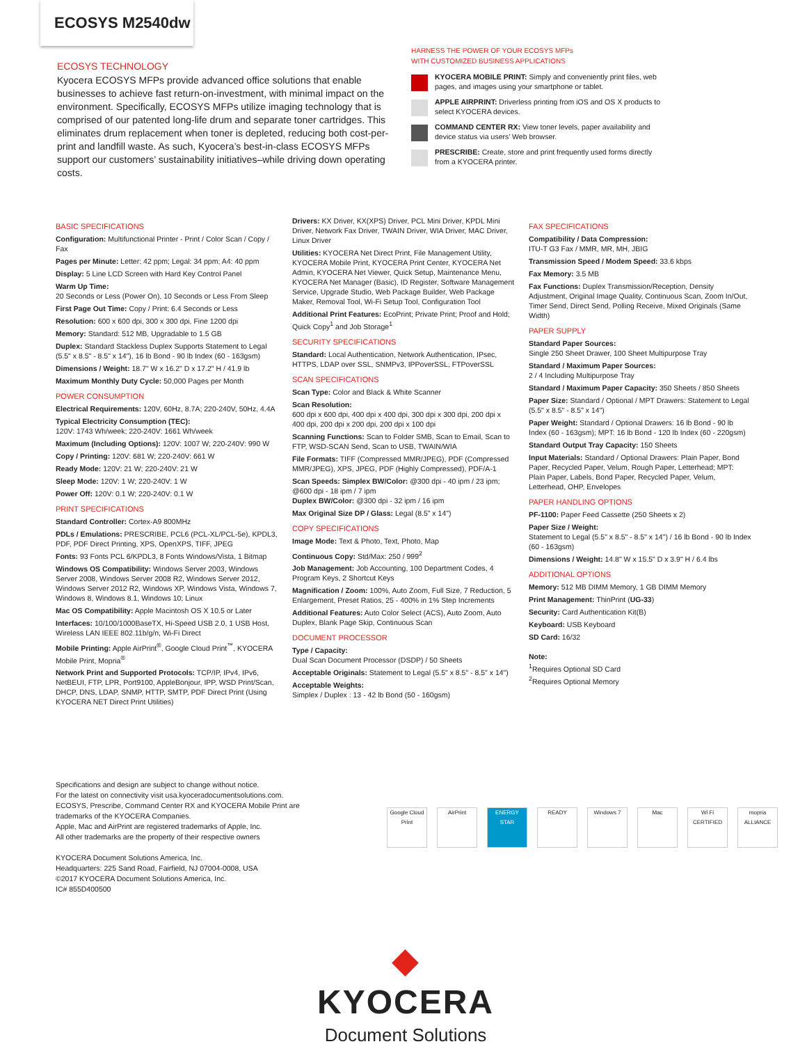ECOSYS M2540dw
ECOSYS TECHNOLOGY
Kyocera ECOSYS MFPs provide advanced office solutions that enable businesses to achieve fast return-on-investment, with minimal impact on the environment. Specifically, ECOSYS MFPs utilize imaging technology that is comprised of our patented long-life drum and separate toner cartridges. This eliminates drum replacement when toner is depleted, reducing both cost-per-print and landfill waste. As such, Kyocera’s best-in-class ECOSYS MFPs support our customers’ sustainability initiatives–while driving down operating costs.
HARNESS THE POWER OF YOUR ECOSYS MFPs
WITH CUSTOMIZED BUSINESS APPLICATIONS
KYOCERA MOBILE PRINT: Simply and conveniently print files, web pages, and images using your smartphone or tablet.
APPLE AIRPRINT: Driverless printing from iOS and OS X products to select KYOCERA devices.
COMMAND CENTER RX: View toner levels, paper availability and device status via users’ Web browser.
PRESCRIBE: Create, store and print frequently used forms directly from a KYOCERA printer.
BASIC SPECIFICATIONS
Configuration: Multifunctional Printer - Print / Color Scan / Copy / Fax
Pages per Minute: Letter: 42 ppm; Legal: 34 ppm; A4: 40 ppm
Display: 5 Line LCD Screen with Hard Key Control Panel
Warm Up Time:
20 Seconds or Less (Power On), 10 Seconds or Less From Sleep
First Page Out Time: Copy / Print: 6.4 Seconds or Less
Resolution: 600 x 600 dpi, 300 x 300 dpi, Fine 1200 dpi
Memory: Standard: 512 MB, Upgradable to 1.5 GB
Duplex: Standard Stackless Duplex Supports Statement to Legal (5.5" x 8.5" - 8.5" x 14"), 16 lb Bond - 90 lb Index (60 - 163gsm)
Dimensions / Weight: 18.7" W x 16.2" D x 17.2" H / 41.9 lb
Maximum Monthly Duty Cycle: 50,000 Pages per Month
POWER CONSUMPTION
Electrical Requirements: 120V, 60Hz, 8.7A; 220-240V, 50Hz, 4.4A
Typical Electricity Consumption (TEC):
120V: 1743 Wh/week; 220-240V: 1661 Wh/week
Maximum (Including Options): 120V: 1007 W; 220-240V: 990 W
Copy / Printing: 120V: 681 W; 220-240V: 661 W
Ready Mode: 120V: 21 W; 220-240V: 21 W
Sleep Mode: 120V: 1 W; 220-240V: 1 W
Power Off: 120V: 0.1 W; 220-240V: 0.1 W
PRINT SPECIFICATIONS
Standard Controller: Cortex-A9 800MHz
PDLs / Emulations: PRESCRIBE, PCL6 (PCL-XL/PCL-5e), KPDL3, PDF, PDF Direct Printing, XPS, OpenXPS, TIFF, JPEG
Fonts: 93 Fonts PCL 6/KPDL3, 8 Fonts Windows/Vista, 1 Bitmap
Windows OS Compatibility: Windows Server 2003, Windows Server 2008, Windows Server 2008 R2, Windows Server 2012, Windows Server 2012 R2, Windows XP, Windows Vista, Windows 7, Windows 8, Windows 8.1, Windows 10; Linux
Mac OS Compatibility: Apple Macintosh OS X 10.5 or Later
Interfaces: 10/100/1000BaseTX, Hi-Speed USB 2.0, 1 USB Host, Wireless LAN IEEE 802.11b/g/n, Wi-Fi Direct
Mobile Printing: Apple AirPrint<sup>®</sup>, Google Cloud Print<sup>™</sup>, KYOCERA Mobile Print, Mopria<sup>®</sup>
Network Print and Supported Protocols: TCP/IP, IPv4, IPv6, NetBEUI, FTP, LPR, Port9100, AppleBonjour, IPP, WSD Print/Scan, DHCP, DNS, LDAP, SNMP, HTTP, SMTP, PDF Direct Print (Using KYOCERA NET Direct Print Utilities)
Drivers: KX Driver, KX(XPS) Driver, PCL Mini Driver, KPDL Mini Driver, Network Fax Driver, TWAIN Driver, WIA Driver, MAC Driver, Linux Driver
Utilities: KYOCERA Net Direct Print, File Management Utility, KYOCERA Mobile Print, KYOCERA Print Center, KYOCERA Net Admin, KYOCERA Net Viewer, Quick Setup, Maintenance Menu, KYOCERA Net Manager (Basic), ID Register, Software Management Service, Upgrade Studio, Web Package Builder, Web Package Maker, Removal Tool, Wi-Fi Setup Tool, Configuration Tool
Additional Print Features: EcoPrint; Private Print; Proof and Hold; Quick Copy<sup>1</sup> and Job Storage<sup>1</sup>
SECURITY SPECIFICATIONS
Standard: Local Authentication, Network Authentication, IPsec, HTTPS, LDAP over SSL, SNMPv3, IPPoverSSL, FTPoverSSL
SCAN SPECIFICATIONS
Scan Type: Color and Black & White Scanner
Scan Resolution:
600 dpi x 600 dpi, 400 dpi x 400 dpi, 300 dpi x 300 dpi, 200 dpi x 400 dpi, 200 dpi x 200 dpi, 200 dpi x 100 dpi
Scanning Functions: Scan to Folder SMB, Scan to Email, Scan to FTP, WSD-SCAN Send, Scan to USB, TWAIN/WIA
File Formats: TIFF (Compressed MMR/JPEG), PDF (Compressed MMR/JPEG), XPS, JPEG, PDF (Highly Compressed), PDF/A-1
Scan Speeds: Simplex BW/Color: @300 dpi - 40 ipm / 23 ipm; @600 dpi - 18 ipm / 7 ipm
Duplex BW/Color: @300 dpi - 32 ipm / 16 ipm
Max Original Size DP / Glass: Legal (8.5" x 14")
COPY SPECIFICATIONS
Image Mode: Text & Photo, Text, Photo, Map
Continuous Copy: Std/Max: 250 / 999<sup>2</sup>
Job Management: Job Accounting, 100 Department Codes, 4 Program Keys, 2 Shortcut Keys
Magnification / Zoom: 100%, Auto Zoom, Full Size, 7 Reduction, 5 Enlargement, Preset Ratios, 25 - 400% in 1% Step Increments
Additional Features: Auto Color Select (ACS), Auto Zoom, Auto Duplex, Blank Page Skip, Continuous Scan
DOCUMENT PROCESSOR
Type / Capacity:
Dual Scan Document Processor (DSDP) / 50 Sheets
Acceptable Originals: Statement to Legal (5.5" x 8.5" - 8.5" x 14")
Acceptable Weights:
Simplex / Duplex : 13 - 42 lb Bond (50 - 160gsm)
FAX SPECIFICATIONS
Compatibility / Data Compression:
ITU-T G3 Fax / MMR, MR, MH, JBIG
Transmission Speed / Modem Speed: 33.6 kbps
Fax Memory: 3.5 MB
Fax Functions: Duplex Transmission/Reception, Density Adjustment, Original Image Quality, Continuous Scan, Zoom In/Out, Timer Send, Direct Send, Polling Receive, Mixed Originals (Same Width)
PAPER SUPPLY
Standard Paper Sources:
Single 250 Sheet Drawer, 100 Sheet Multipurpose Tray
Standard / Maximum Paper Sources:
2 / 4 Including Multipurpose Tray
Standard / Maximum Paper Capacity: 350 Sheets / 850 Sheets
Paper Size: Standard / Optional / MPT Drawers: Statement to Legal (5.5" x 8.5" - 8.5" x 14")
Paper Weight: Standard / Optional Drawers: 16 lb Bond - 90 lb Index (60 - 163gsm); MPT: 16 lb Bond - 120 lb Index (60 - 220gsm)
Standard Output Tray Capacity: 150 Sheets
Input Materials: Standard / Optional Drawers: Plain Paper, Bond Paper, Recycled Paper, Velum, Rough Paper, Letterhead; MPT: Plain Paper, Labels, Bond Paper, Recycled Paper, Velum, Letterhead, OHP, Envelopes
PAPER HANDLING OPTIONS
PF-1100: Paper Feed Cassette (250 Sheets x 2)
Paper Size / Weight:
Statement to Legal (5.5" x 8.5" - 8.5" x 14") / 16 lb Bond - 90 lb Index (60 - 163gsm)
Dimensions / Weight: 14.8" W x 15.5" D x 3.9" H / 6.4 lbs
ADDITIONAL OPTIONS
Memory: 512 MB DIMM Memory, 1 GB DIMM Memory
Print Management: ThinPrint (UG-33)
Security: Card Authentication Kit(B)
Keyboard: USB Keyboard
SD Card: 16/32
Note:
<sup>1</sup> Requires Optional SD Card
<sup>2</sup> Requires Optional Memory
Specifications and design are subject to change without notice.
For the latest on connectivity visit usa.kyoceradocumentsolutions.com.
ECOSYS, Prescribe, Command Center RX and KYOCERA Mobile Print are trademarks of the KYOCERA Companies.
Apple, Mac and AirPrint are registered trademarks of Apple, Inc.
All other trademarks are the property of their respective owners
KYOCERA Document Solutions America, Inc.
Headquarters: 225 Sand Road, Fairfield, NJ 07004-0008, USA
©2017 KYOCERA Document Solutions America, Inc.
IC# 855D400500
Google Cloud Print
AirPrint ENERGY STAR READY Windows 7 Mac Wi Fi CERTIFIED
mopria ALLIANCE
◆ KYOCERA
Document Solutions